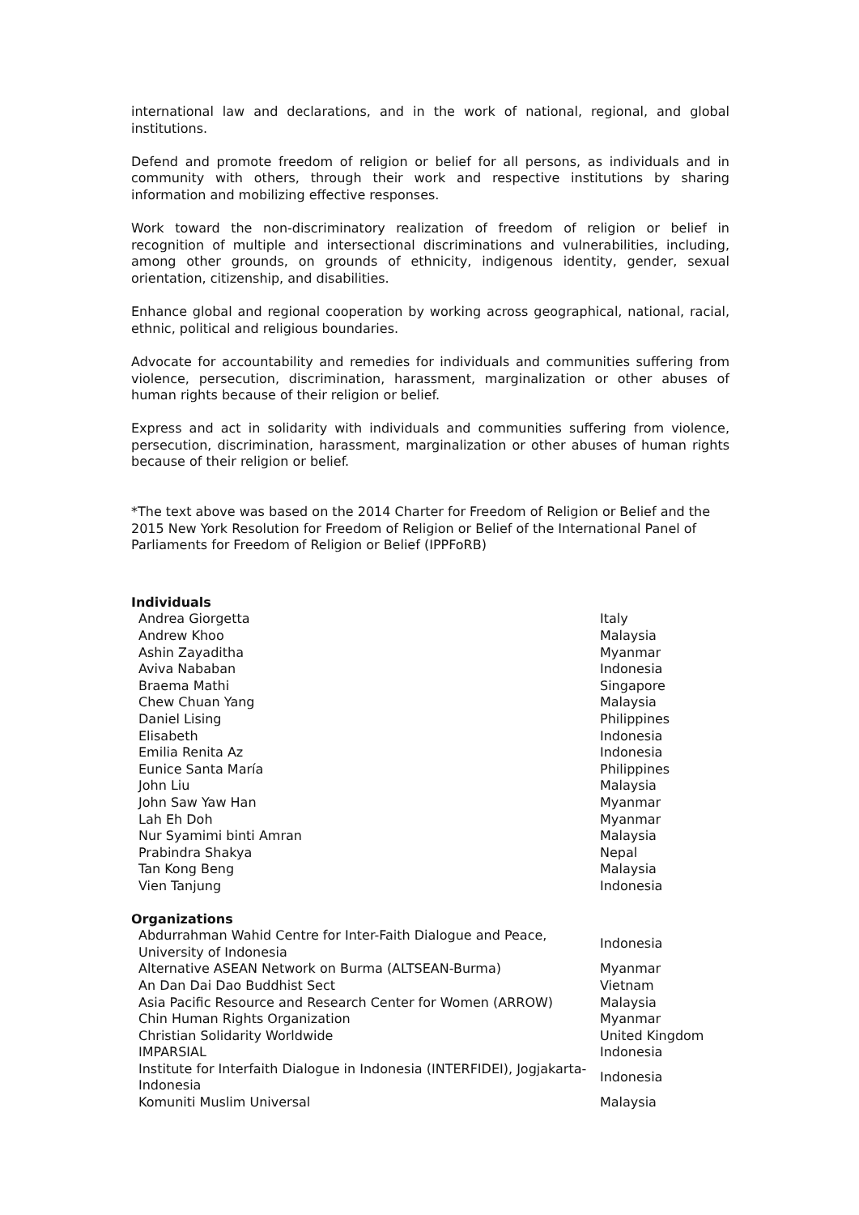international law and declarations, and in the work of national, regional, and global institutions.
Defend and promote freedom of religion or belief for all persons, as individuals and in community with others, through their work and respective institutions by sharing information and mobilizing effective responses.
Work toward the non-discriminatory realization of freedom of religion or belief in recognition of multiple and intersectional discriminations and vulnerabilities, including, among other grounds, on grounds of ethnicity, indigenous identity, gender, sexual orientation, citizenship, and disabilities.
Enhance global and regional cooperation by working across geographical, national, racial, ethnic, political and religious boundaries.
Advocate for accountability and remedies for individuals and communities suffering from violence, persecution, discrimination, harassment, marginalization or other abuses of human rights because of their religion or belief.
Express and act in solidarity with individuals and communities suffering from violence, persecution, discrimination, harassment, marginalization or other abuses of human rights because of their religion or belief.
*The text above was based on the 2014 Charter for Freedom of Religion or Belief and the 2015 New York Resolution for Freedom of Religion or Belief of the International Panel of Parliaments for Freedom of Religion or Belief (IPPFoRB)
Individuals
| Andrea Giorgetta | Italy |
| Andrew Khoo | Malaysia |
| Ashin Zayaditha | Myanmar |
| Aviva Nababan | Indonesia |
| Braema Mathi | Singapore |
| Chew Chuan Yang | Malaysia |
| Daniel Lising | Philippines |
| Elisabeth | Indonesia |
| Emilia Renita Az | Indonesia |
| Eunice Santa María | Philippines |
| John Liu | Malaysia |
| John Saw Yaw Han | Myanmar |
| Lah Eh Doh | Myanmar |
| Nur Syamimi binti Amran | Malaysia |
| Prabindra Shakya | Nepal |
| Tan Kong Beng | Malaysia |
| Vien Tanjung | Indonesia |
Organizations
| Abdurrahman Wahid Centre for Inter-Faith Dialogue and Peace, University of Indonesia | Indonesia |
| Alternative ASEAN Network on Burma (ALTSEAN-Burma) | Myanmar |
| An Dan Dai Dao Buddhist Sect | Vietnam |
| Asia Pacific Resource and Research Center for Women (ARROW) | Malaysia |
| Chin Human Rights Organization | Myanmar |
| Christian Solidarity Worldwide | United Kingdom |
| IMPARSIAL | Indonesia |
| Institute for Interfaith Dialogue in Indonesia (INTERFIDEI), Jogjakarta-Indonesia | Indonesia |
| Komuniti Muslim Universal | Malaysia |